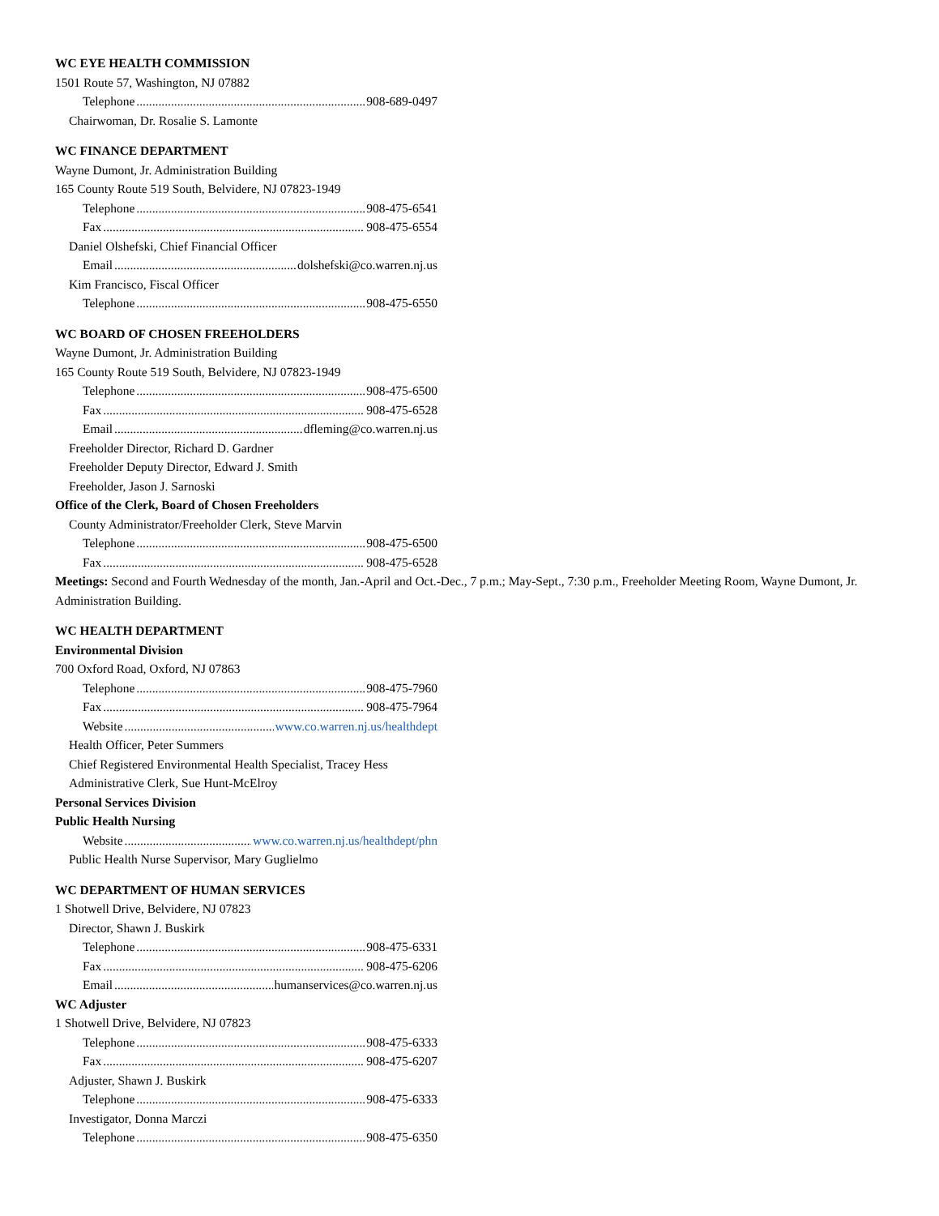WC EYE HEALTH COMMISSION
1501 Route 57, Washington, NJ 07882
Telephone 908-689-0497
Chairwoman, Dr. Rosalie S. Lamonte
WC FINANCE DEPARTMENT
Wayne Dumont, Jr. Administration Building
165 County Route 519 South, Belvidere, NJ 07823-1949
Telephone 908-475-6541
Fax 908-475-6554
Daniel Olshefski, Chief Financial Officer
Email dolshefski@co.warren.nj.us
Kim Francisco, Fiscal Officer
Telephone 908-475-6550
WC BOARD OF CHOSEN FREEHOLDERS
Wayne Dumont, Jr. Administration Building
165 County Route 519 South, Belvidere, NJ 07823-1949
Telephone 908-475-6500
Fax 908-475-6528
Email dfleming@co.warren.nj.us
Freeholder Director, Richard D. Gardner
Freeholder Deputy Director, Edward J. Smith
Freeholder, Jason J. Sarnoski
Office of the Clerk, Board of Chosen Freeholders
County Administrator/Freeholder Clerk, Steve Marvin
Telephone 908-475-6500
Fax 908-475-6528
Meetings: Second and Fourth Wednesday of the month, Jan.-April and Oct.-Dec., 7 p.m.; May-Sept., 7:30 p.m., Freeholder Meeting Room, Wayne Dumont, Jr. Administration Building.
WC HEALTH DEPARTMENT
Environmental Division
700 Oxford Road, Oxford, NJ 07863
Telephone 908-475-7960
Fax 908-475-7964
Website www.co.warren.nj.us/healthdept
Health Officer, Peter Summers
Chief Registered Environmental Health Specialist, Tracey Hess
Administrative Clerk, Sue Hunt-McElroy
Personal Services Division
Public Health Nursing
Website www.co.warren.nj.us/healthdept/phn
Public Health Nurse Supervisor, Mary Guglielmo
WC DEPARTMENT OF HUMAN SERVICES
1 Shotwell Drive, Belvidere, NJ 07823
Director, Shawn J. Buskirk
Telephone 908-475-6331
Fax 908-475-6206
Email humanservices@co.warren.nj.us
WC Adjuster
1 Shotwell Drive, Belvidere, NJ 07823
Telephone 908-475-6333
Fax 908-475-6207
Adjuster, Shawn J. Buskirk
Telephone 908-475-6333
Investigator, Donna Marczi
Telephone 908-475-6350